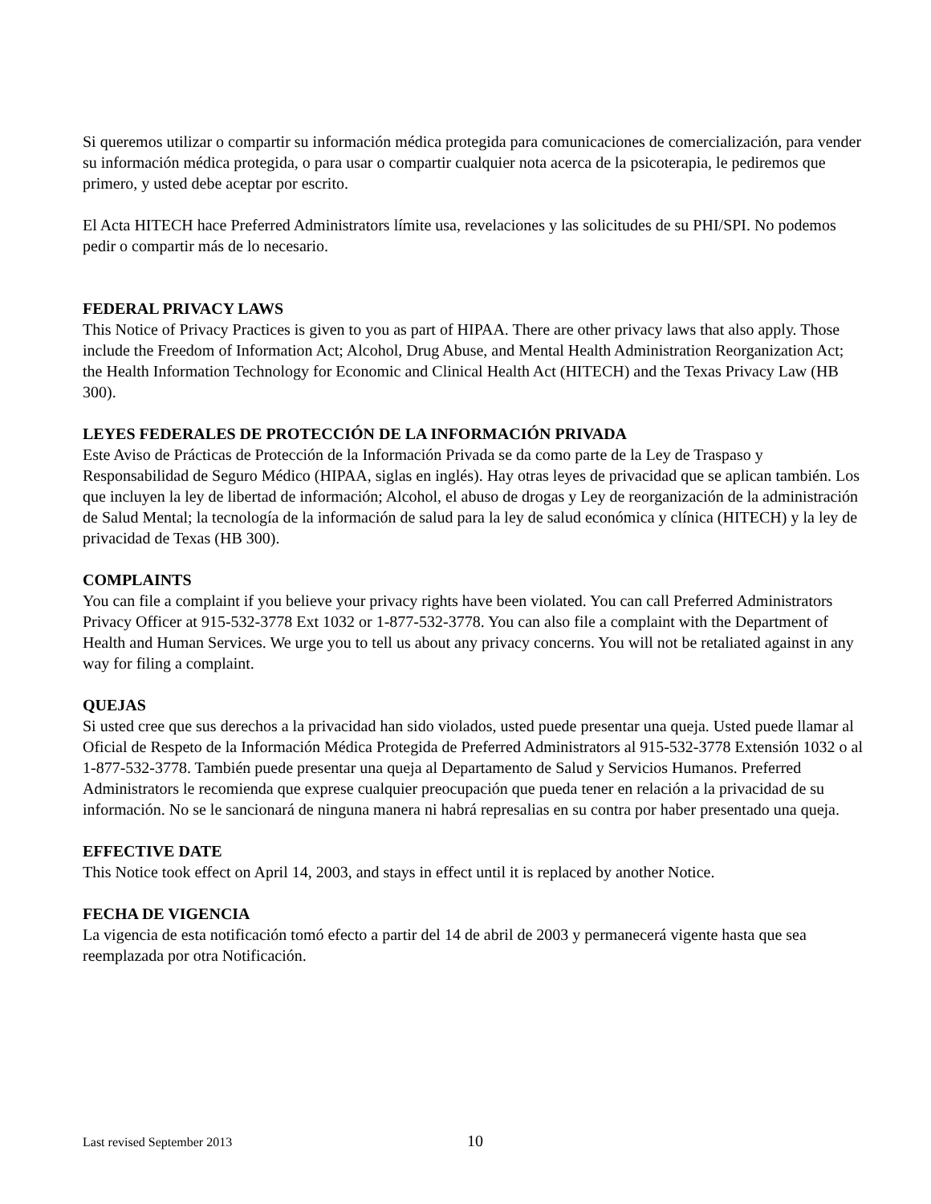Si queremos utilizar o compartir su información médica protegida para comunicaciones de comercialización, para vender su información médica protegida, o para usar o compartir cualquier nota acerca de la psicoterapia, le pediremos que primero, y usted debe aceptar por escrito.
El Acta HITECH hace Preferred Administrators límite usa, revelaciones y las solicitudes de su PHI/SPI. No podemos pedir o compartir más de lo necesario.
FEDERAL PRIVACY LAWS
This Notice of Privacy Practices is given to you as part of HIPAA. There are other privacy laws that also apply. Those include the Freedom of Information Act; Alcohol, Drug Abuse, and Mental Health Administration Reorganization Act; the Health Information Technology for Economic and Clinical Health Act (HITECH) and the Texas Privacy Law (HB 300).
LEYES FEDERALES DE PROTECCIÓN DE LA INFORMACIÓN PRIVADA
Este Aviso de Prácticas de Protección de la Información Privada se da como parte de la Ley de Traspaso y Responsabilidad de Seguro Médico (HIPAA, siglas en inglés). Hay otras leyes de privacidad que se aplican también. Los que incluyen la ley de libertad de información; Alcohol, el abuso de drogas y Ley de reorganización de la administración de Salud Mental; la tecnología de la información de salud para la ley de salud económica y clínica (HITECH) y la ley de privacidad de Texas (HB 300).
COMPLAINTS
You can file a complaint if you believe your privacy rights have been violated. You can call Preferred Administrators Privacy Officer at 915-532-3778 Ext 1032 or 1-877-532-3778. You can also file a complaint with the Department of Health and Human Services. We urge you to tell us about any privacy concerns. You will not be retaliated against in any way for filing a complaint.
QUEJAS
Si usted cree que sus derechos a la privacidad han sido violados, usted puede presentar una queja. Usted puede llamar al Oficial de Respeto de la Información Médica Protegida de Preferred Administrators al 915-532-3778 Extensión 1032 o al 1-877-532-3778. También puede presentar una queja al Departamento de Salud y Servicios Humanos. Preferred Administrators le recomienda que exprese cualquier preocupación que pueda tener en relación a la privacidad de su información. No se le sancionará de ninguna manera ni habrá represalias en su contra por haber presentado una queja.
EFFECTIVE DATE
This Notice took effect on April 14, 2003, and stays in effect until it is replaced by another Notice.
FECHA DE VIGENCIA
La vigencia de esta notificación tomó efecto a partir del 14 de abril de 2003 y permanecerá vigente hasta que sea reemplazada por otra Notificación.
Last revised September 2013 10